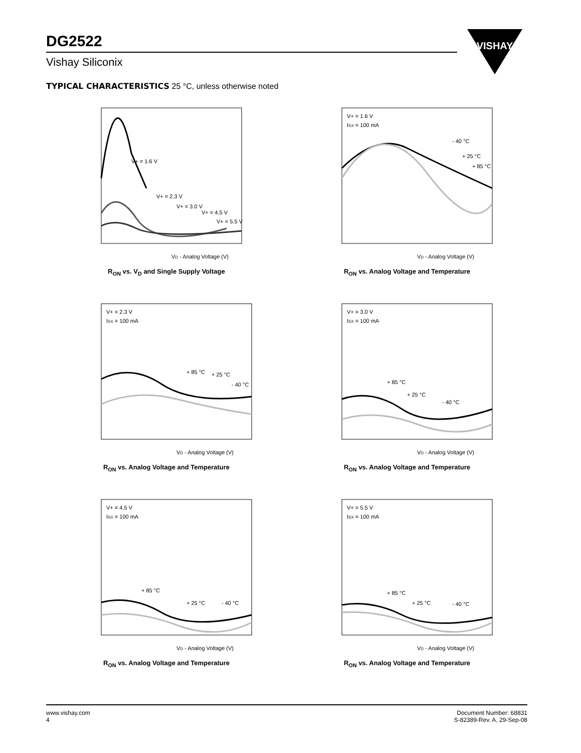DG2522
Vishay Siliconix
VISHAY
TYPICAL CHARACTERISTICS 25 °C, unless otherwise noted
V+ = 1.6 V
V+ = 2.3 V
V+ = 3.0 V
V+ = 4.5 V
V+ = 5.5 V
VD - Analog Voltage (V)
R<sub>ON</sub> vs. V<sub>D</sub> and Single Supply Voltage
V+ = 1.6 V
ISX = 100 mA
- 40 °C
+ 25 °C
+ 85 °C
VD - Analog Voltage (V)
R<sub>ON</sub> vs. Analog Voltage and Temperature
V+ = 2.3 V
ISX = 100 mA
+ 85 °C
+ 25 °C
- 40 °C
VD - Analog Voltage (V)
R<sub>ON</sub> vs. Analog Voltage and Temperature
V+ = 3.0 V
ISX = 100 mA
+ 85 °C
+ 25 °C
- 40 °C
VD - Analog Voltage (V)
R<sub>ON</sub> vs. Analog Voltage and Temperature
V+ = 4.5 V
ISX = 100 mA
+ 85 °C
+ 25 °C
- 40 °C
VD - Analog Voltage (V)
R<sub>ON</sub> vs. Analog Voltage and Temperature
V+ = 5.5 V
ISX = 100 mA
+ 85 °C
+ 25 °C
- 40 °C
VD - Analog Voltage (V)
R<sub>ON</sub> vs. Analog Voltage and Temperature
www.vishay.com
4
Document Number: 68831
S-82389-Rev. A, 29-Sep-08